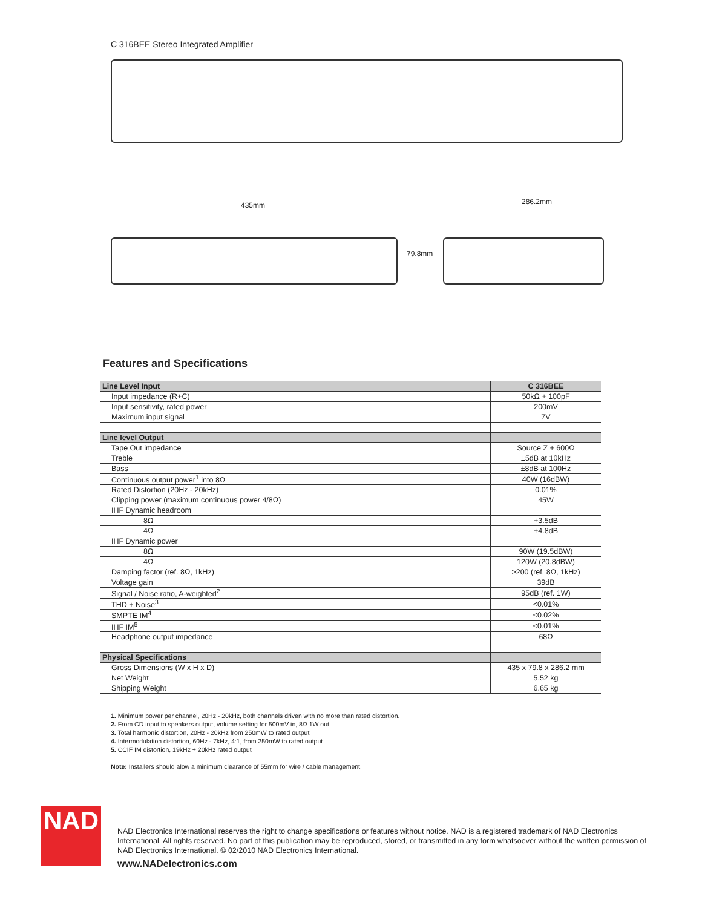C 316BEE Stereo Integrated Amplifier
435mm 286.2mm
79.8mm
Features and Specifications
| Line Level Input | C 316BEE |
| --- | --- |
| Input impedance (R+C) | 50kΩ + 100pF |
| Input sensitivity, rated power | 200mV |
| Maximum input signal | 7V |
| Line level Output | |
| Tape Out impedance | Source Z + 600Ω |
| Treble | ±5dB at 10kHz |
| Bass | ±8dB at 100Hz |
| Continuous output power<sup>1</sup> into 8Ω | 40W (16dBW) |
| Rated Distortion (20Hz - 20kHz) | 0.01% |
| Clipping power (maximum continuous power 4/8Ω) | 45W |
| IHF Dynamic headroom | |
| 8Ω | +3.5dB |
| 4Ω | +4.8dB |
| IHF Dynamic power | |
| 8Ω | 90W (19.5dBW) |
| 4Ω | 120W (20.8dBW) |
| Damping factor (ref. 8Ω, 1kHz) | >200 (ref. 8Ω, 1kHz) |
| Voltage gain | 39dB |
| Signal / Noise ratio, A-weighted<sup>2</sup> | 95dB (ref. 1W) |
| THD + Noise<sup>3</sup> | <0.01% |
| SMPTE IM<sup>4</sup> | <0.02% |
| IHF IM<sup>5</sup> | <0.01% |
| Headphone output impedance | 68Ω |
| Physical Specifications | |
| Gross Dimensions (W x H x D) | 435 x 79.8 x 286.2 mm |
| Net Weight | 5.52 kg |
| Shipping Weight | 6.65 kg |
1. Minimum power per channel, 20Hz - 20kHz, both channels driven with no more than rated distortion.
2. From CD input to speakers output, volume setting for 500mV in, 8Ω 1W out
3. Total harmonic distortion, 20Hz - 20kHz from 250mW to rated output
4. Intermodulation distortion, 60Hz - 7kHz, 4:1, from 250mW to rated output
5. CCIF IM distortion, 19kHz + 20kHz rated output
Note: Installers should alow a minimum clearance of 55mm for wire / cable management.
NAD
NAD Electronics International reserves the right to change specifications or features without notice. NAD is a registered trademark of NAD Electronics International. All rights reserved. No part of this publication may be reproduced, stored, or transmitted in any form whatsoever without the written permission of NAD Electronics International. © 02/2010 NAD Electronics International.
www.NADelectronics.com